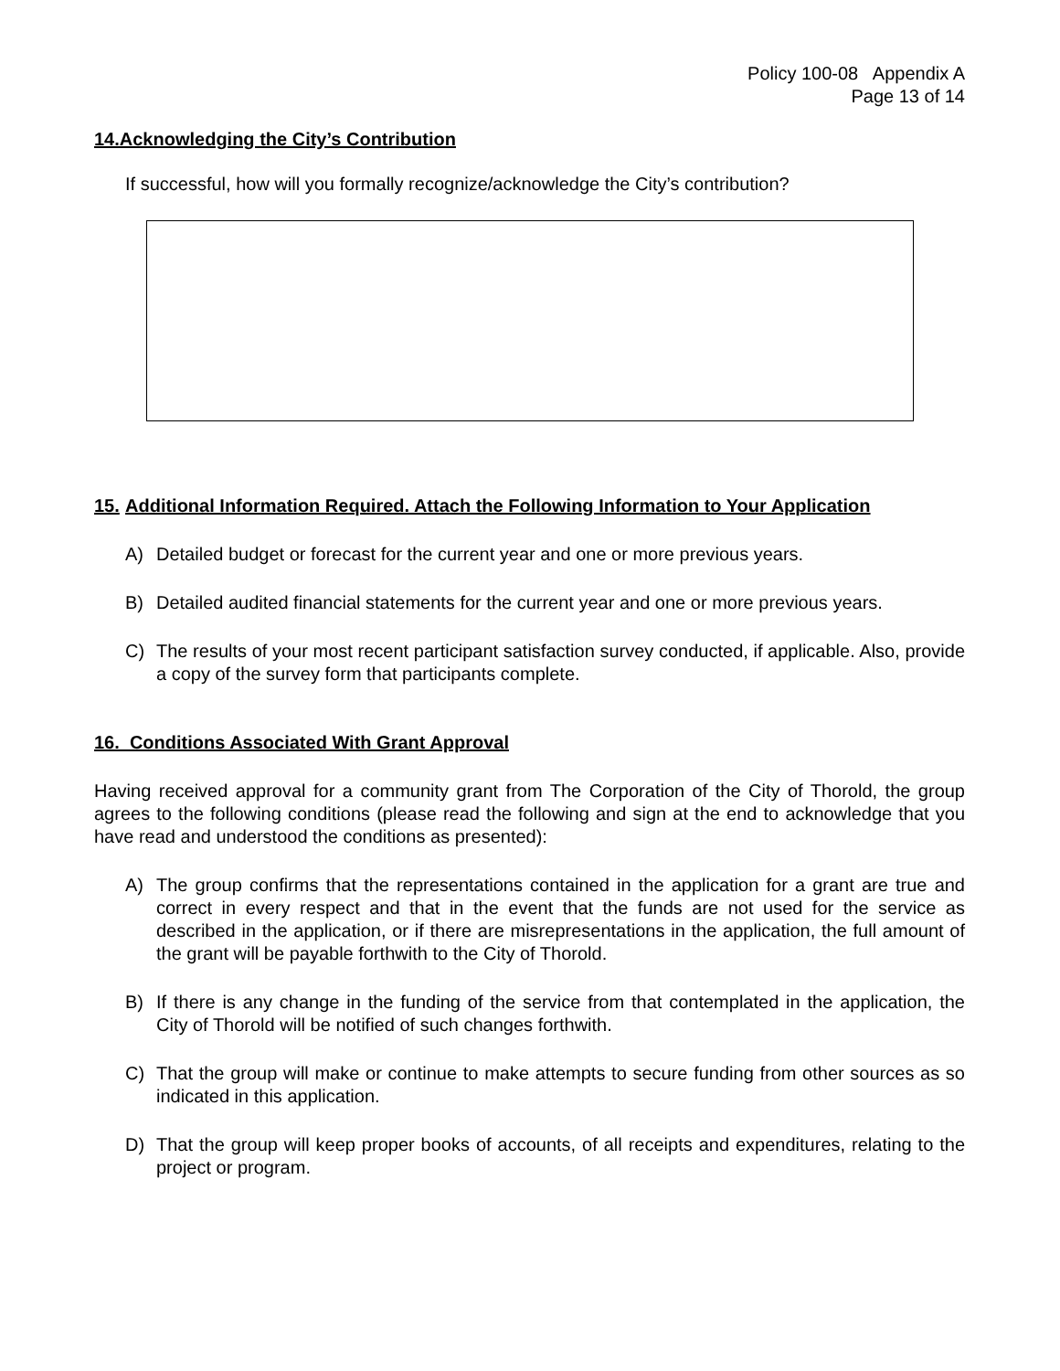Policy 100-08 Appendix A
Page 13 of 14
14.Acknowledging the City’s Contribution
If successful, how will you formally recognize/acknowledge the City’s contribution?
15. Additional Information Required. Attach the Following Information to Your Application
A) Detailed budget or forecast for the current year and one or more previous years.
B) Detailed audited financial statements for the current year and one or more previous years.
C) The results of your most recent participant satisfaction survey conducted, if applicable. Also, provide a copy of the survey form that participants complete.
16. Conditions Associated With Grant Approval
Having received approval for a community grant from The Corporation of the City of Thorold, the group agrees to the following conditions (please read the following and sign at the end to acknowledge that you have read and understood the conditions as presented):
A) The group confirms that the representations contained in the application for a grant are true and correct in every respect and that in the event that the funds are not used for the service as described in the application, or if there are misrepresentations in the application, the full amount of the grant will be payable forthwith to the City of Thorold.
B) If there is any change in the funding of the service from that contemplated in the application, the City of Thorold will be notified of such changes forthwith.
C) That the group will make or continue to make attempts to secure funding from other sources as so indicated in this application.
D) That the group will keep proper books of accounts, of all receipts and expenditures, relating to the project or program.